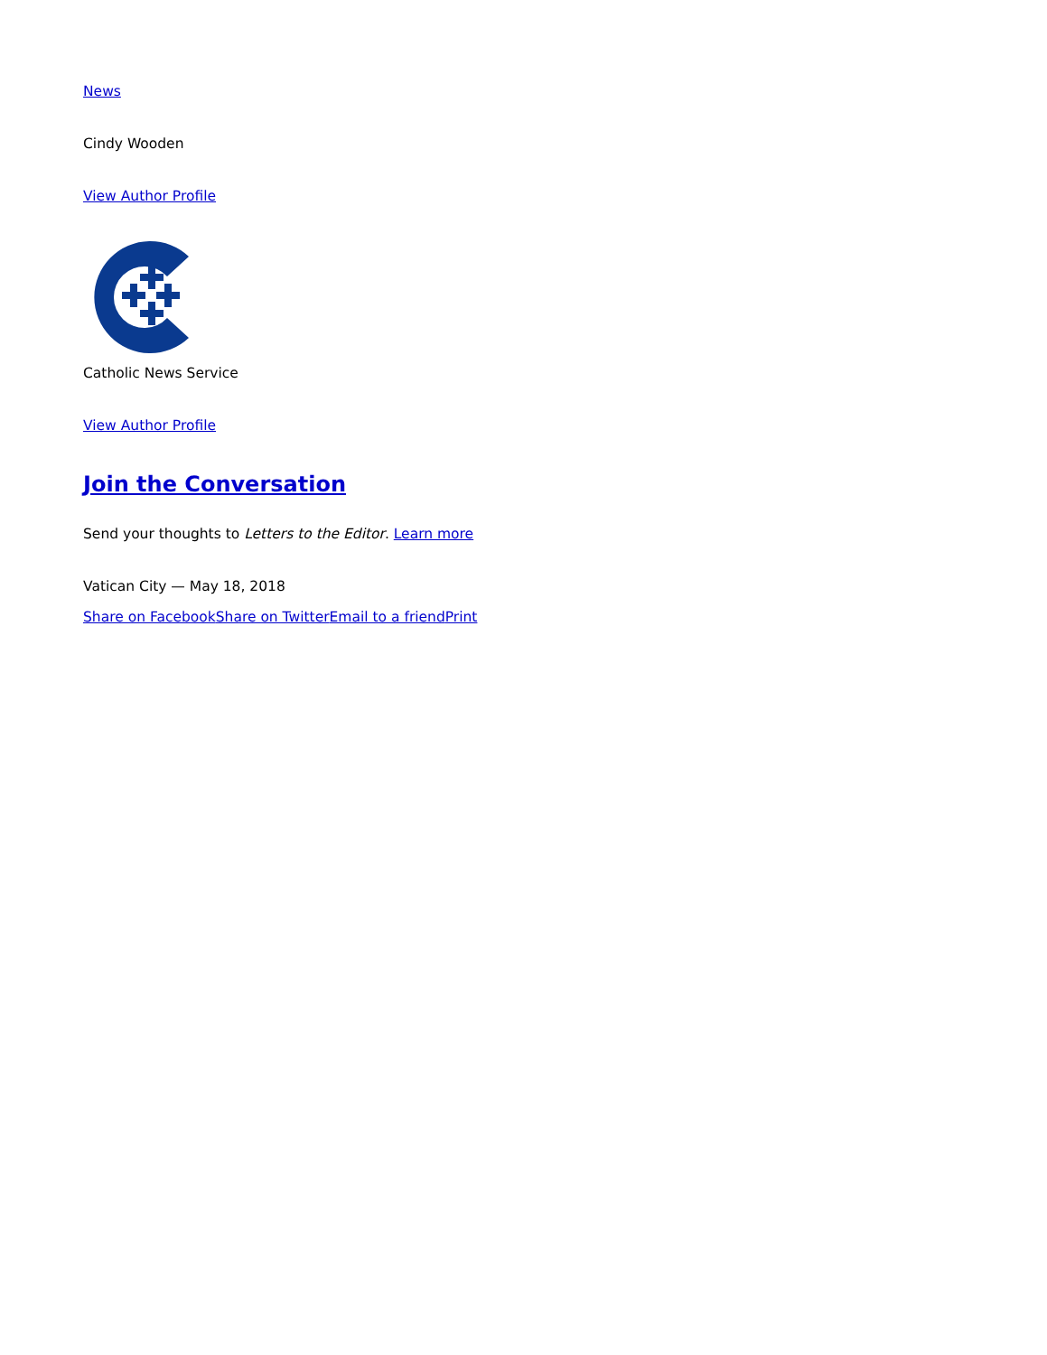News
Cindy Wooden
View Author Profile
Catholic News Service
View Author Profile
Join the Conversation
Send your thoughts to Letters to the Editor. Learn more
Vatican City — May 18, 2018
Share on Facebook Share on Twitter Email to a friend Print